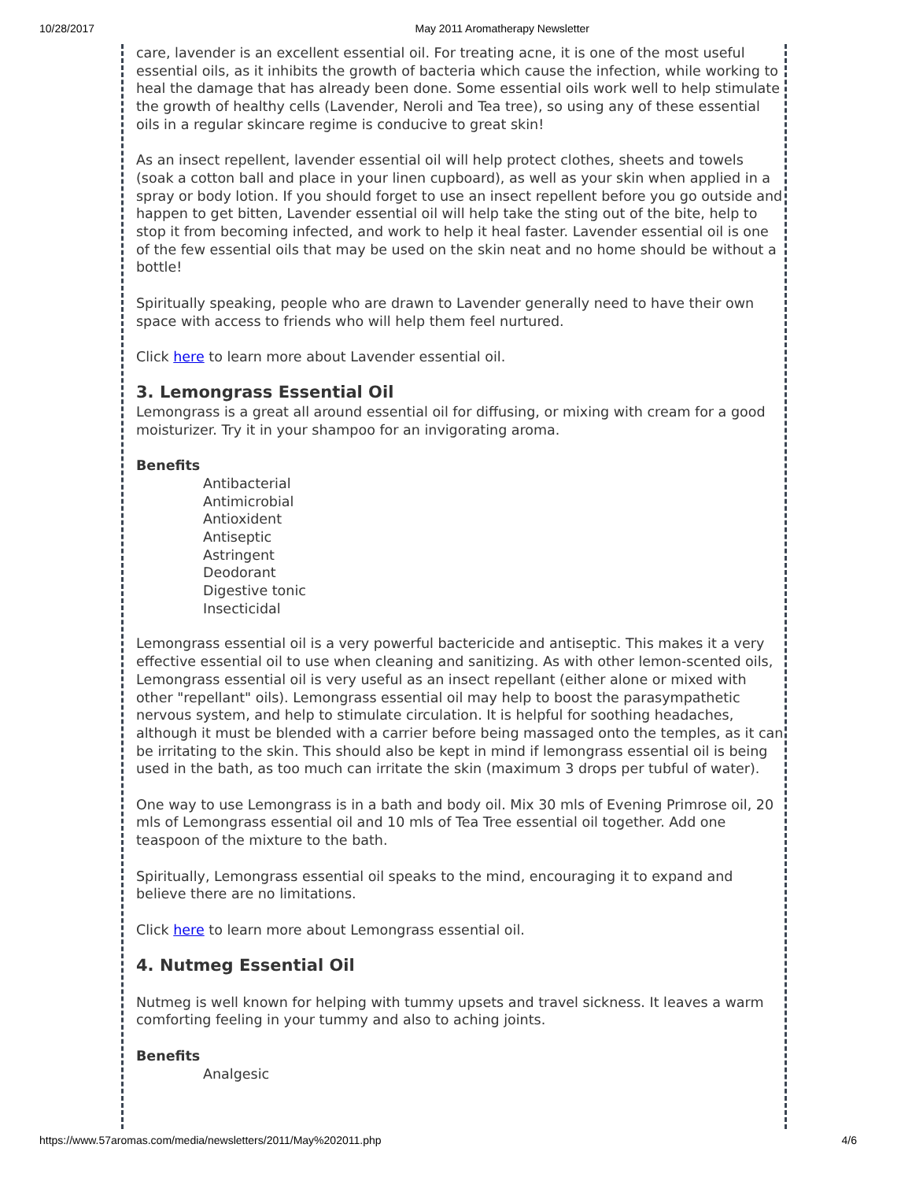10/28/2017 May 2011 Aromatherapy Newsletter
care, lavender is an excellent essential oil. For treating acne, it is one of the most useful essential oils, as it inhibits the growth of bacteria which cause the infection, while working to heal the damage that has already been done. Some essential oils work well to help stimulate the growth of healthy cells (Lavender, Neroli and Tea tree), so using any of these essential oils in a regular skincare regime is conducive to great skin!
As an insect repellent, lavender essential oil will help protect clothes, sheets and towels (soak a cotton ball and place in your linen cupboard), as well as your skin when applied in a spray or body lotion. If you should forget to use an insect repellent before you go outside and happen to get bitten, Lavender essential oil will help take the sting out of the bite, help to stop it from becoming infected, and work to help it heal faster. Lavender essential oil is one of the few essential oils that may be used on the skin neat and no home should be without a bottle!
Spiritually speaking, people who are drawn to Lavender generally need to have their own space with access to friends who will help them feel nurtured.
Click here to learn more about Lavender essential oil.
3. Lemongrass Essential Oil
Lemongrass is a great all around essential oil for diffusing, or mixing with cream for a good moisturizer. Try it in your shampoo for an invigorating aroma.
Benefits
Antibacterial
Antimicrobial
Antioxident
Antiseptic
Astringent
Deodorant
Digestive tonic
Insecticidal
Lemongrass essential oil is a very powerful bactericide and antiseptic. This makes it a very effective essential oil to use when cleaning and sanitizing. As with other lemon-scented oils, Lemongrass essential oil is very useful as an insect repellant (either alone or mixed with other "repellant" oils). Lemongrass essential oil may help to boost the parasympathetic nervous system, and help to stimulate circulation. It is helpful for soothing headaches, although it must be blended with a carrier before being massaged onto the temples, as it can be irritating to the skin. This should also be kept in mind if lemongrass essential oil is being used in the bath, as too much can irritate the skin (maximum 3 drops per tubful of water).
One way to use Lemongrass is in a bath and body oil. Mix 30 mls of Evening Primrose oil, 20 mls of Lemongrass essential oil and 10 mls of Tea Tree essential oil together. Add one teaspoon of the mixture to the bath.
Spiritually, Lemongrass essential oil speaks to the mind, encouraging it to expand and believe there are no limitations.
Click here to learn more about Lemongrass essential oil.
4. Nutmeg Essential Oil
Nutmeg is well known for helping with tummy upsets and travel sickness. It leaves a warm comforting feeling in your tummy and also to aching joints.
Benefits
Analgesic
https://www.57aromas.com/media/newsletters/2011/May%202011.php 4/6